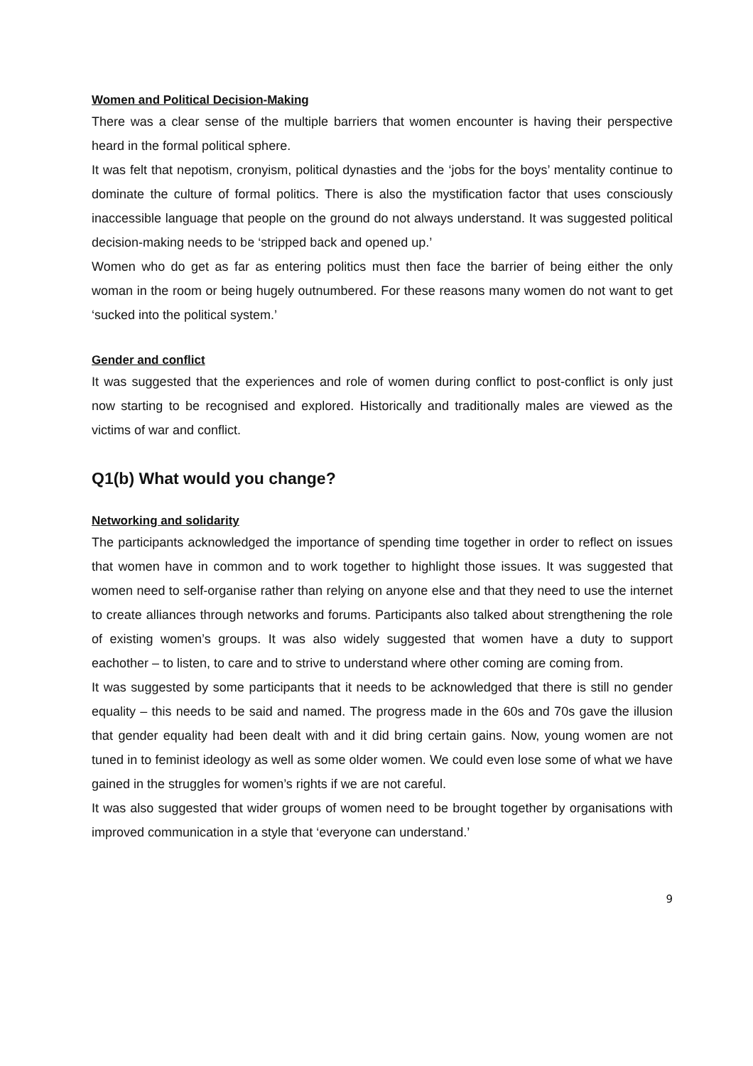Women and Political Decision-Making
There was a clear sense of the multiple barriers that women encounter is having their perspective heard in the formal political sphere.
It was felt that nepotism, cronyism, political dynasties and the ‘jobs for the boys’ mentality continue to dominate the culture of formal politics. There is also the mystification factor that uses consciously inaccessible language that people on the ground do not always understand. It was suggested political decision-making needs to be ‘stripped back and opened up.’
Women who do get as far as entering politics must then face the barrier of being either the only woman in the room or being hugely outnumbered. For these reasons many women do not want to get ‘sucked into the political system.’
Gender and conflict
It was suggested that the experiences and role of women during conflict to post-conflict is only just now starting to be recognised and explored. Historically and traditionally males are viewed as the victims of war and conflict.
Q1(b) What would you change?
Networking and solidarity
The participants acknowledged the importance of spending time together in order to reflect on issues that women have in common and to work together to highlight those issues. It was suggested that women need to self-organise rather than relying on anyone else and that they need to use the internet to create alliances through networks and forums. Participants also talked about strengthening the role of existing women’s groups. It was also widely suggested that women have a duty to support eachother – to listen, to care and to strive to understand where other coming are coming from.
It was suggested by some participants that it needs to be acknowledged that there is still no gender equality – this needs to be said and named. The progress made in the 60s and 70s gave the illusion that gender equality had been dealt with and it did bring certain gains. Now, young women are not tuned in to feminist ideology as well as some older women. We could even lose some of what we have gained in the struggles for women’s rights if we are not careful.
It was also suggested that wider groups of women need to be brought together by organisations with improved communication in a style that ‘everyone can understand.’
9